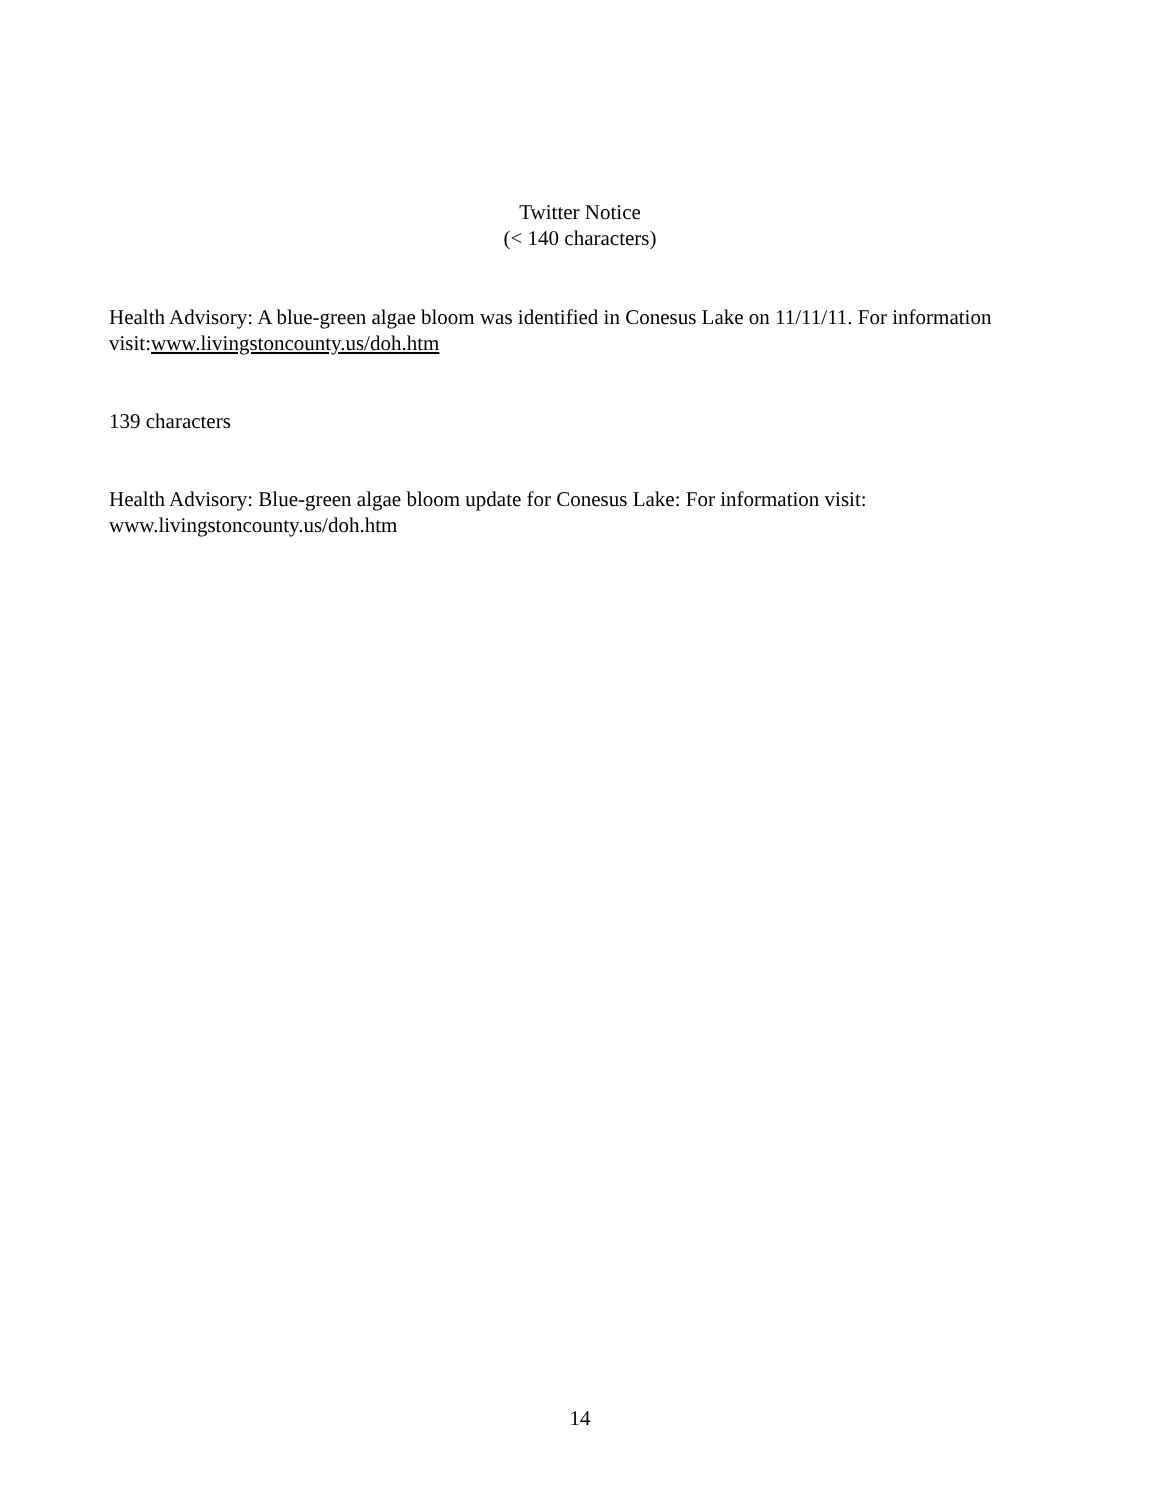Twitter Notice
(< 140 characters)
Health Advisory: A blue-green algae bloom was identified in Conesus Lake on 11/11/11. For information visit:www.livingstoncounty.us/doh.htm
139 characters
Health Advisory: Blue-green algae bloom update for Conesus Lake: For information visit: www.livingstoncounty.us/doh.htm
14